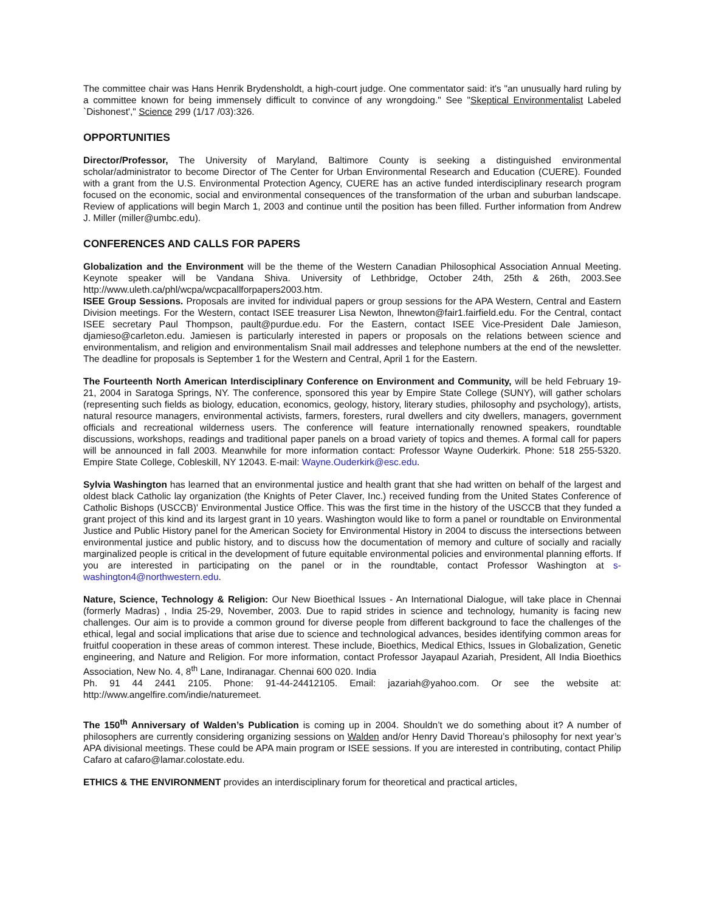The committee chair was Hans Henrik Brydensholdt, a high-court judge. One commentator said: it's "an unusually hard ruling by a committee known for being immensely difficult to convince of any wrongdoing." See "Skeptical Environmentalist Labeled `Dishonest'," Science 299 (1/17 /03):326.
OPPORTUNITIES
Director/Professor, The University of Maryland, Baltimore County is seeking a distinguished environmental scholar/administrator to become Director of The Center for Urban Environmental Research and Education (CUERE). Founded with a grant from the U.S. Environmental Protection Agency, CUERE has an active funded interdisciplinary research program focused on the economic, social and environmental consequences of the transformation of the urban and suburban landscape. Review of applications will begin March 1, 2003 and continue until the position has been filled. Further information from Andrew J. Miller (miller@umbc.edu).
CONFERENCES AND CALLS FOR PAPERS
Globalization and the Environment will be the theme of the Western Canadian Philosophical Association Annual Meeting. Keynote speaker will be Vandana Shiva. University of Lethbridge, October 24th, 25th & 26th, 2003.See http://www.uleth.ca/phl/wcpa/wcpacallforpapers2003.htm.
ISEE Group Sessions. Proposals are invited for individual papers or group sessions for the APA Western, Central and Eastern Division meetings. For the Western, contact ISEE treasurer Lisa Newton, lhnewton@fair1.fairfield.edu. For the Central, contact ISEE secretary Paul Thompson, pault@purdue.edu. For the Eastern, contact ISEE Vice-President Dale Jamieson, djamieso@carleton.edu. Jamiesen is particularly interested in papers or proposals on the relations between science and environmentalism, and religion and environmentalism Snail mail addresses and telephone numbers at the end of the newsletter. The deadline for proposals is September 1 for the Western and Central, April 1 for the Eastern.
The Fourteenth North American Interdisciplinary Conference on Environment and Community, will be held February 19-21, 2004 in Saratoga Springs, NY. The conference, sponsored this year by Empire State College (SUNY), will gather scholars (representing such fields as biology, education, economics, geology, history, literary studies, philosophy and psychology), artists, natural resource managers, environmental activists, farmers, foresters, rural dwellers and city dwellers, managers, government officials and recreational wilderness users. The conference will feature internationally renowned speakers, roundtable discussions, workshops, readings and traditional paper panels on a broad variety of topics and themes. A formal call for papers will be announced in fall 2003. Meanwhile for more information contact: Professor Wayne Ouderkirk. Phone: 518 255-5320. Empire State College, Cobleskill, NY 12043. E-mail: Wayne.Ouderkirk@esc.edu.
Sylvia Washington has learned that an environmental justice and health grant that she had written on behalf of the largest and oldest black Catholic lay organization (the Knights of Peter Claver, Inc.) received funding from the United States Conference of Catholic Bishops (USCCB)' Environmental Justice Office. This was the first time in the history of the USCCB that they funded a grant project of this kind and its largest grant in 10 years. Washington would like to form a panel or roundtable on Environmental Justice and Public History panel for the American Society for Environmental History in 2004 to discuss the intersections between environmental justice and public history, and to discuss how the documentation of memory and culture of socially and racially marginalized people is critical in the development of future equitable environmental policies and environmental planning efforts. If you are interested in participating on the panel or in the roundtable, contact Professor Washington at s-washington4@northwestern.edu.
Nature, Science, Technology & Religion: Our New Bioethical Issues - An International Dialogue, will take place in Chennai (formerly Madras) , India 25-29, November, 2003. Due to rapid strides in science and technology, humanity is facing new challenges. Our aim is to provide a common ground for diverse people from different background to face the challenges of the ethical, legal and social implications that arise due to science and technological advances, besides identifying common areas for fruitful cooperation in these areas of common interest. These include, Bioethics, Medical Ethics, Issues in Globalization, Genetic engineering, and Nature and Religion. For more information, contact Professor Jayapaul Azariah, President, All India Bioethics Association, New No. 4, 8<sup>th</sup> Lane, Indiranagar. Chennai 600 020. India
Ph. 91 44 2441 2105. Phone: 91-44-24412105. Email: jazariah@yahoo.com. Or see the website at: http://www.angelfire.com/indie/naturemeet.
The 150<sup>th</sup> Anniversary of Walden’s Publication is coming up in 2004. Shouldn’t we do something about it? A number of philosophers are currently considering organizing sessions on Walden and/or Henry David Thoreau’s philosophy for next year’s APA divisional meetings. These could be APA main program or ISEE sessions. If you are interested in contributing, contact Philip Cafaro at cafaro@lamar.colostate.edu.
ETHICS & THE ENVIRONMENT provides an interdisciplinary forum for theoretical and practical articles,